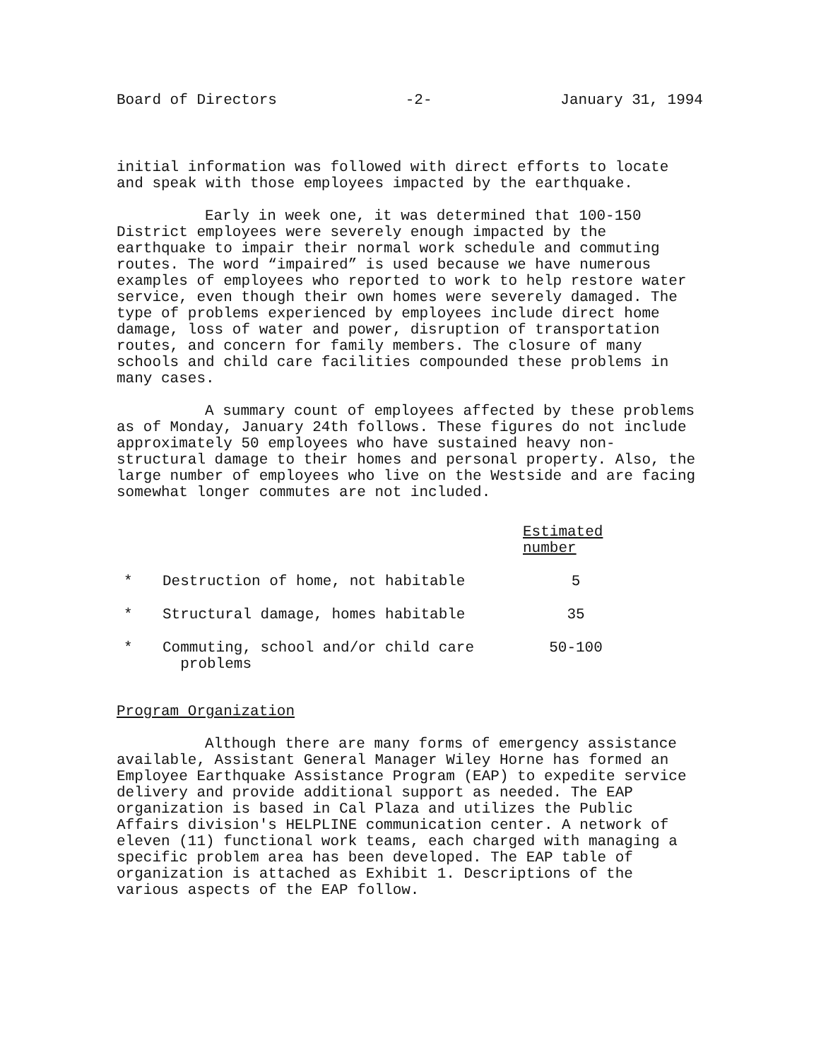Board of Directors -2- January 31, 1994
initial information was followed with direct efforts to locate and speak with those employees impacted by the earthquake.
Early in week one, it was determined that 100-150 District employees were severely enough impacted by the earthquake to impair their normal work schedule and commuting routes. The word “impaired” is used because we have numerous examples of employees who reported to work to help restore water service, even though their own homes were severely damaged. The type of problems experienced by employees include direct home damage, loss of water and power, disruption of transportation routes, and concern for family members. The closure of many schools and child care facilities compounded these problems in many cases.
A summary count of employees affected by these problems as of Monday, January 24th follows. These figures do not include approximately 50 employees who have sustained heavy non-structural damage to their homes and personal property. Also, the large number of employees who live on the Westside and are facing somewhat longer commutes are not included.
| | | Estimated number |
| --- | --- | --- |
| * | Destruction of home, not habitable | 5 |
| * | Structural damage, homes habitable | 35 |
| * | Commuting, school and/or child care problems | 50-100 |
Program Organization
Although there are many forms of emergency assistance available, Assistant General Manager Wiley Horne has formed an Employee Earthquake Assistance Program (EAP) to expedite service delivery and provide additional support as needed. The EAP organization is based in Cal Plaza and utilizes the Public Affairs division's HELPLINE communication center. A network of eleven (11) functional work teams, each charged with managing a specific problem area has been developed. The EAP table of organization is attached as Exhibit 1. Descriptions of the various aspects of the EAP follow.